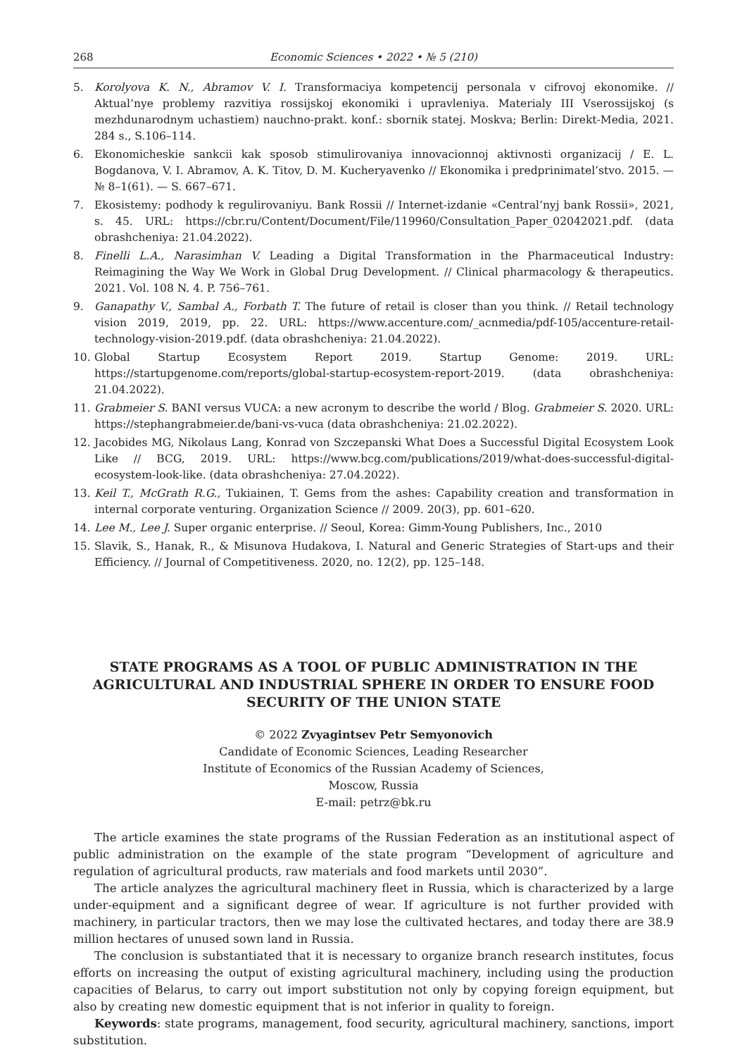268 Economic Sciences • 2022 • № 5 (210)
5. Korolyova K. N., Abramov V. I. Transformaciya kompetencij personala v cifrovoj ekonomike. // Aktual’nye problemy razvitiya rossijskoj ekonomiki i upravleniya. Materialy III Vserossijskoj (s mezhdunarodnym uchastiem) nauchno-prakt. konf.: sbornik statej. Moskva; Berlin: Direkt-Media, 2021. 284 s., S.106–114.
6. Ekonomicheskie sankcii kak sposob stimulirovaniya innovacionnoj aktivnosti organizacij / E. L. Bogdanova, V. I. Abramov, A. K. Titov, D. M. Kucheryavenko // Ekonomika i predprinimatel’stvo. 2015. — № 8–1(61). — S. 667–671.
7. Ekosistemy: podhody k regulirovaniyu. Bank Rossii // Internet-izdanie «Central’nyj bank Rossii», 2021, s. 45. URL: https://cbr.ru/Content/Document/File/119960/Consultation_Paper_02042021.pdf. (data obrashcheniya: 21.04.2022).
8. Finelli L.A., Narasimhan V. Leading a Digital Transformation in the Pharmaceutical Industry: Reimagining the Way We Work in Global Drug Development. // Clinical pharmacology & therapeutics. 2021. Vol. 108 N. 4. P. 756–761.
9. Ganapathy V., Sambal A., Forbath T. The future of retail is closer than you think. // Retail technology vision 2019, 2019, pp. 22. URL: https://www.accenture.com/_acnmedia/pdf-105/accenture-retail-technology-vision-2019.pdf. (data obrashcheniya: 21.04.2022).
10. Global Startup Ecosystem Report 2019. Startup Genome: 2019. URL: https://startupgenome.com/reports/global-startup-ecosystem-report-2019. (data obrashcheniya: 21.04.2022).
11. Grabmeier S. BANI versus VUCA: a new acronym to describe the world / Blog. Grabmeier S. 2020. URL: https://stephangrabmeier.de/bani-vs-vuca (data obrashcheniya: 21.02.2022).
12. Jacobides MG, Nikolaus Lang, Konrad von Szczepanski What Does a Successful Digital Ecosystem Look Like // BCG, 2019. URL: https://www.bcg.com/publications/2019/what-does-successful-digital-ecosystem-look-like. (data obrashcheniya: 27.04.2022).
13. Keil T., McGrath R.G., Tukiainen, T. Gems from the ashes: Capability creation and transformation in internal corporate venturing. Organization Science // 2009. 20(3), pp. 601–620.
14. Lee M., Lee J. Super organic enterprise. // Seoul, Korea: Gimm-Young Publishers, Inc., 2010
15. Slavik, S., Hanak, R., & Misunova Hudakova, I. Natural and Generic Strategies of Start-ups and their Efficiency. // Journal of Competitiveness. 2020, no. 12(2), pp. 125–148.
STATE PROGRAMS AS A TOOL OF PUBLIC ADMINISTRATION IN THE AGRICULTURAL AND INDUSTRIAL SPHERE IN ORDER TO ENSURE FOOD SECURITY OF THE UNION STATE
© 2022 Zvyagintsev Petr Semyonovich
Candidate of Economic Sciences, Leading Researcher
Institute of Economics of the Russian Academy of Sciences,
Moscow, Russia
E-mail: petrz@bk.ru
The article examines the state programs of the Russian Federation as an institutional aspect of public administration on the example of the state program “Development of agriculture and regulation of agricultural products, raw materials and food markets until 2030”.
The article analyzes the agricultural machinery fleet in Russia, which is characterized by a large under-equipment and a significant degree of wear. If agriculture is not further provided with machinery, in particular tractors, then we may lose the cultivated hectares, and today there are 38.9 million hectares of unused sown land in Russia.
The conclusion is substantiated that it is necessary to organize branch research institutes, focus efforts on increasing the output of existing agricultural machinery, including using the production capacities of Belarus, to carry out import substitution not only by copying foreign equipment, but also by creating new domestic equipment that is not inferior in quality to foreign.
Keywords: state programs, management, food security, agricultural machinery, sanctions, import substitution.